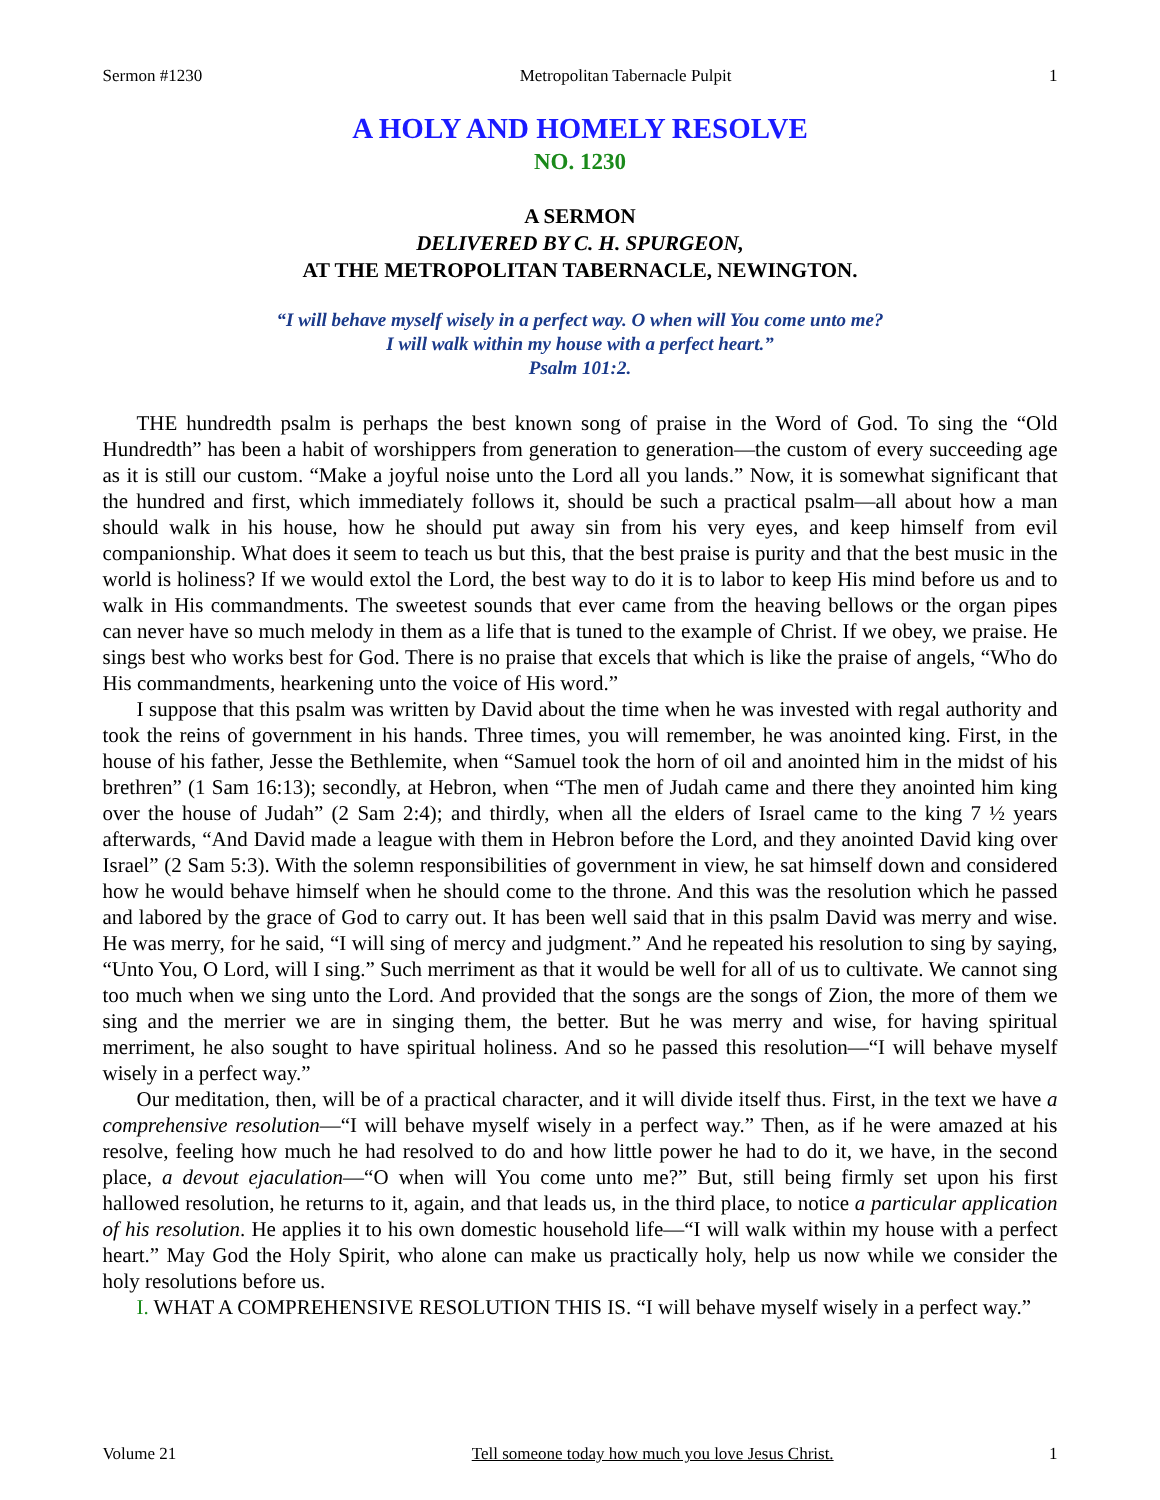Sermon #1230 Metropolitan Tabernacle Pulpit 1
A HOLY AND HOMELY RESOLVE
NO. 1230
A SERMON
DELIVERED BY C. H. SPURGEON,
AT THE METROPOLITAN TABERNACLE, NEWINGTON.
“I will behave myself wisely in a perfect way. O when will You come unto me?
I will walk within my house with a perfect heart.”
Psalm 101:2.
THE hundredth psalm is perhaps the best known song of praise in the Word of God. To sing the “Old Hundredth” has been a habit of worshippers from generation to generation—the custom of every succeeding age as it is still our custom. “Make a joyful noise unto the Lord all you lands.” Now, it is somewhat significant that the hundred and first, which immediately follows it, should be such a practical psalm—all about how a man should walk in his house, how he should put away sin from his very eyes, and keep himself from evil companionship. What does it seem to teach us but this, that the best praise is purity and that the best music in the world is holiness? If we would extol the Lord, the best way to do it is to labor to keep His mind before us and to walk in His commandments. The sweetest sounds that ever came from the heaving bellows or the organ pipes can never have so much melody in them as a life that is tuned to the example of Christ. If we obey, we praise. He sings best who works best for God. There is no praise that excels that which is like the praise of angels, “Who do His commandments, hearkening unto the voice of His word.”
I suppose that this psalm was written by David about the time when he was invested with regal authority and took the reins of government in his hands. Three times, you will remember, he was anointed king. First, in the house of his father, Jesse the Bethlemite, when “Samuel took the horn of oil and anointed him in the midst of his brethren” (1 Sam 16:13); secondly, at Hebron, when “The men of Judah came and there they anointed him king over the house of Judah” (2 Sam 2:4); and thirdly, when all the elders of Israel came to the king 7 ½ years afterwards, “And David made a league with them in Hebron before the Lord, and they anointed David king over Israel” (2 Sam 5:3). With the solemn responsibilities of government in view, he sat himself down and considered how he would behave himself when he should come to the throne. And this was the resolution which he passed and labored by the grace of God to carry out. It has been well said that in this psalm David was merry and wise. He was merry, for he said, “I will sing of mercy and judgment.” And he repeated his resolution to sing by saying, “Unto You, O Lord, will I sing.” Such merriment as that it would be well for all of us to cultivate. We cannot sing too much when we sing unto the Lord. And provided that the songs are the songs of Zion, the more of them we sing and the merrier we are in singing them, the better. But he was merry and wise, for having spiritual merriment, he also sought to have spiritual holiness. And so he passed this resolution—“I will behave myself wisely in a perfect way.”
Our meditation, then, will be of a practical character, and it will divide itself thus. First, in the text we have a comprehensive resolution—“I will behave myself wisely in a perfect way.” Then, as if he were amazed at his resolve, feeling how much he had resolved to do and how little power he had to do it, we have, in the second place, a devout ejaculation—“O when will You come unto me?” But, still being firmly set upon his first hallowed resolution, he returns to it, again, and that leads us, in the third place, to notice a particular application of his resolution. He applies it to his own domestic household life—“I will walk within my house with a perfect heart.” May God the Holy Spirit, who alone can make us practically holy, help us now while we consider the holy resolutions before us.
I. WHAT A COMPREHENSIVE RESOLUTION THIS IS. “I will behave myself wisely in a perfect way.”
Volume 21 Tell someone today how much you love Jesus Christ. 1